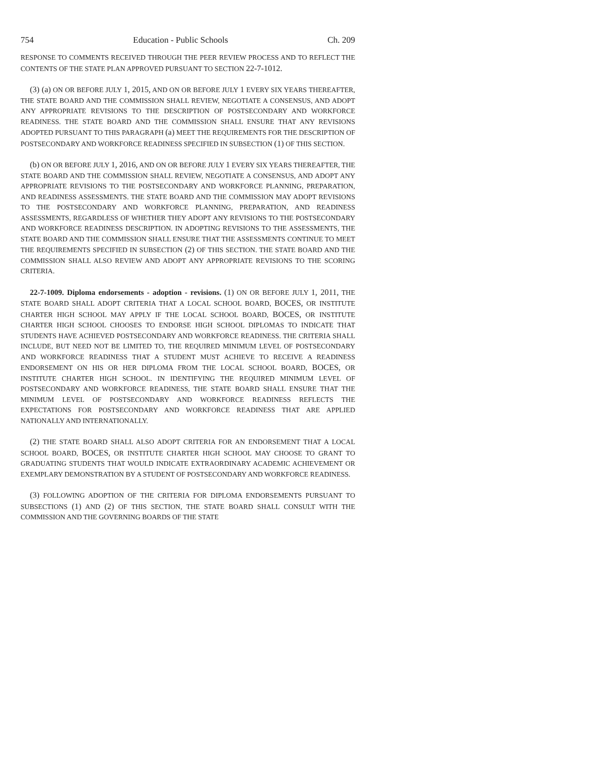754 Education - Public Schools Ch. 209
RESPONSE TO COMMENTS RECEIVED THROUGH THE PEER REVIEW PROCESS AND TO REFLECT THE CONTENTS OF THE STATE PLAN APPROVED PURSUANT TO SECTION 22-7-1012.
(3) (a) ON OR BEFORE JULY 1, 2015, AND ON OR BEFORE JULY 1 EVERY SIX YEARS THEREAFTER, THE STATE BOARD AND THE COMMISSION SHALL REVIEW, NEGOTIATE A CONSENSUS, AND ADOPT ANY APPROPRIATE REVISIONS TO THE DESCRIPTION OF POSTSECONDARY AND WORKFORCE READINESS. THE STATE BOARD AND THE COMMISSION SHALL ENSURE THAT ANY REVISIONS ADOPTED PURSUANT TO THIS PARAGRAPH (a) MEET THE REQUIREMENTS FOR THE DESCRIPTION OF POSTSECONDARY AND WORKFORCE READINESS SPECIFIED IN SUBSECTION (1) OF THIS SECTION.
(b) ON OR BEFORE JULY 1, 2016, AND ON OR BEFORE JULY 1 EVERY SIX YEARS THEREAFTER, THE STATE BOARD AND THE COMMISSION SHALL REVIEW, NEGOTIATE A CONSENSUS, AND ADOPT ANY APPROPRIATE REVISIONS TO THE POSTSECONDARY AND WORKFORCE PLANNING, PREPARATION, AND READINESS ASSESSMENTS. THE STATE BOARD AND THE COMMISSION MAY ADOPT REVISIONS TO THE POSTSECONDARY AND WORKFORCE PLANNING, PREPARATION, AND READINESS ASSESSMENTS, REGARDLESS OF WHETHER THEY ADOPT ANY REVISIONS TO THE POSTSECONDARY AND WORKFORCE READINESS DESCRIPTION. IN ADOPTING REVISIONS TO THE ASSESSMENTS, THE STATE BOARD AND THE COMMISSION SHALL ENSURE THAT THE ASSESSMENTS CONTINUE TO MEET THE REQUIREMENTS SPECIFIED IN SUBSECTION (2) OF THIS SECTION. THE STATE BOARD AND THE COMMISSION SHALL ALSO REVIEW AND ADOPT ANY APPROPRIATE REVISIONS TO THE SCORING CRITERIA.
22-7-1009. Diploma endorsements - adoption - revisions. (1) ON OR BEFORE JULY 1, 2011, THE STATE BOARD SHALL ADOPT CRITERIA THAT A LOCAL SCHOOL BOARD, BOCES, OR INSTITUTE CHARTER HIGH SCHOOL MAY APPLY IF THE LOCAL SCHOOL BOARD, BOCES, OR INSTITUTE CHARTER HIGH SCHOOL CHOOSES TO ENDORSE HIGH SCHOOL DIPLOMAS TO INDICATE THAT STUDENTS HAVE ACHIEVED POSTSECONDARY AND WORKFORCE READINESS. THE CRITERIA SHALL INCLUDE, BUT NEED NOT BE LIMITED TO, THE REQUIRED MINIMUM LEVEL OF POSTSECONDARY AND WORKFORCE READINESS THAT A STUDENT MUST ACHIEVE TO RECEIVE A READINESS ENDORSEMENT ON HIS OR HER DIPLOMA FROM THE LOCAL SCHOOL BOARD, BOCES, OR INSTITUTE CHARTER HIGH SCHOOL. IN IDENTIFYING THE REQUIRED MINIMUM LEVEL OF POSTSECONDARY AND WORKFORCE READINESS, THE STATE BOARD SHALL ENSURE THAT THE MINIMUM LEVEL OF POSTSECONDARY AND WORKFORCE READINESS REFLECTS THE EXPECTATIONS FOR POSTSECONDARY AND WORKFORCE READINESS THAT ARE APPLIED NATIONALLY AND INTERNATIONALLY.
(2) THE STATE BOARD SHALL ALSO ADOPT CRITERIA FOR AN ENDORSEMENT THAT A LOCAL SCHOOL BOARD, BOCES, OR INSTITUTE CHARTER HIGH SCHOOL MAY CHOOSE TO GRANT TO GRADUATING STUDENTS THAT WOULD INDICATE EXTRAORDINARY ACADEMIC ACHIEVEMENT OR EXEMPLARY DEMONSTRATION BY A STUDENT OF POSTSECONDARY AND WORKFORCE READINESS.
(3) FOLLOWING ADOPTION OF THE CRITERIA FOR DIPLOMA ENDORSEMENTS PURSUANT TO SUBSECTIONS (1) AND (2) OF THIS SECTION, THE STATE BOARD SHALL CONSULT WITH THE COMMISSION AND THE GOVERNING BOARDS OF THE STATE